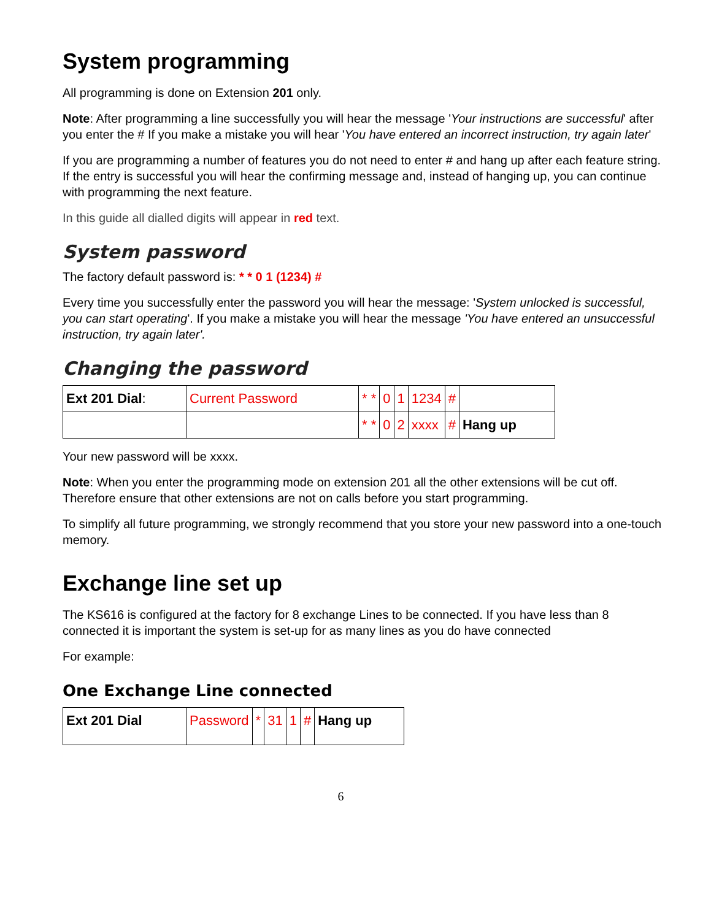System programming
All programming is done on Extension 201 only.
Note: After programming a line successfully you will hear the message 'Your instructions are successful' after you enter the # If you make a mistake you will hear 'You have entered an incorrect instruction, try again later'
If you are programming a number of features you do not need to enter # and hang up after each feature string. If the entry is successful you will hear the confirming message and, instead of hanging up, you can continue with programming the next feature.
In this guide all dialled digits will appear in red text.
System password
The factory default password is: * * 0 1 (1234) #
Every time you successfully enter the password you will hear the message: 'System unlocked is successful, you can start operating'. If you make a mistake you will hear the message 'You have entered an unsuccessful instruction, try again later'.
Changing the password
| Ext 201 Dial : | Current Password | * * | 0 | 1 | 1234 | # | |
| | | * * | 0 | 2 | xxxx | # | Hang up |
Your new password will be xxxx.
Note: When you enter the programming mode on extension 201 all the other extensions will be cut off. Therefore ensure that other extensions are not on calls before you start programming.
To simplify all future programming, we strongly recommend that you store your new password into a one-touch memory.
Exchange line set up
The KS616 is configured at the factory for 8 exchange Lines to be connected. If you have less than 8 connected it is important the system is set-up for as many lines as you do have connected
For example:
One Exchange Line connected
| Ext 201 Dial | Password | * | 31 | 1 | # | Hang up |
6